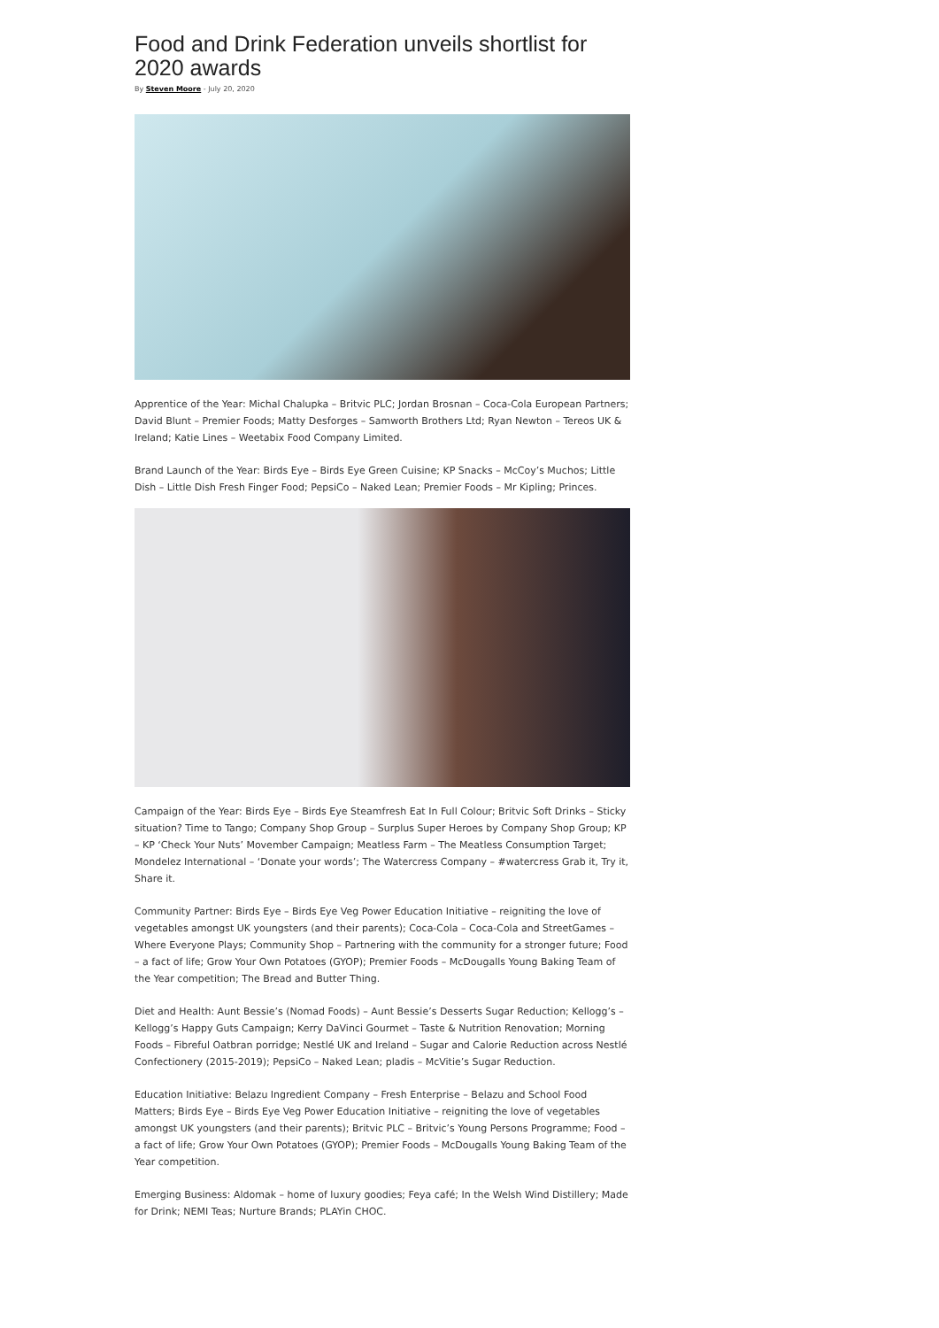Food and Drink Federation unveils shortlist for 2020 awards
By Steven Moore - July 20, 2020
Apprentice of the Year: Michal Chalupka – Britvic PLC; Jordan Brosnan – Coca-Cola European Partners; David Blunt – Premier Foods; Matty Desforges – Samworth Brothers Ltd; Ryan Newton – Tereos UK & Ireland; Katie Lines – Weetabix Food Company Limited.
Brand Launch of the Year: Birds Eye – Birds Eye Green Cuisine; KP Snacks – McCoy’s Muchos; Little Dish – Little Dish Fresh Finger Food; PepsiCo – Naked Lean; Premier Foods – Mr Kipling; Princes.
Campaign of the Year: Birds Eye – Birds Eye Steamfresh Eat In Full Colour; Britvic Soft Drinks – Sticky situation? Time to Tango; Company Shop Group – Surplus Super Heroes by Company Shop Group; KP – KP ‘Check Your Nuts’ Movember Campaign; Meatless Farm – The Meatless Consumption Target; Mondelez International – ‘Donate your words’; The Watercress Company – #watercress Grab it, Try it, Share it.
Community Partner: Birds Eye – Birds Eye Veg Power Education Initiative – reigniting the love of vegetables amongst UK youngsters (and their parents); Coca-Cola – Coca-Cola and StreetGames – Where Everyone Plays; Community Shop – Partnering with the community for a stronger future; Food – a fact of life; Grow Your Own Potatoes (GYOP); Premier Foods – McDougalls Young Baking Team of the Year competition; The Bread and Butter Thing.
Diet and Health: Aunt Bessie’s (Nomad Foods) – Aunt Bessie’s Desserts Sugar Reduction; Kellogg’s – Kellogg’s Happy Guts Campaign; Kerry DaVinci Gourmet – Taste & Nutrition Renovation; Morning Foods – Fibreful Oatbran porridge; Nestlé UK and Ireland – Sugar and Calorie Reduction across Nestlé Confectionery (2015-2019); PepsiCo – Naked Lean; pladis – McVitie’s Sugar Reduction.
Education Initiative: Belazu Ingredient Company – Fresh Enterprise – Belazu and School Food Matters; Birds Eye – Birds Eye Veg Power Education Initiative – reigniting the love of vegetables amongst UK youngsters (and their parents); Britvic PLC – Britvic’s Young Persons Programme; Food – a fact of life; Grow Your Own Potatoes (GYOP); Premier Foods – McDougalls Young Baking Team of the Year competition.
Emerging Business: Aldomak – home of luxury goodies; Feya café; In the Welsh Wind Distillery; Made for Drink; NEMI Teas; Nurture Brands; PLAYin CHOC.